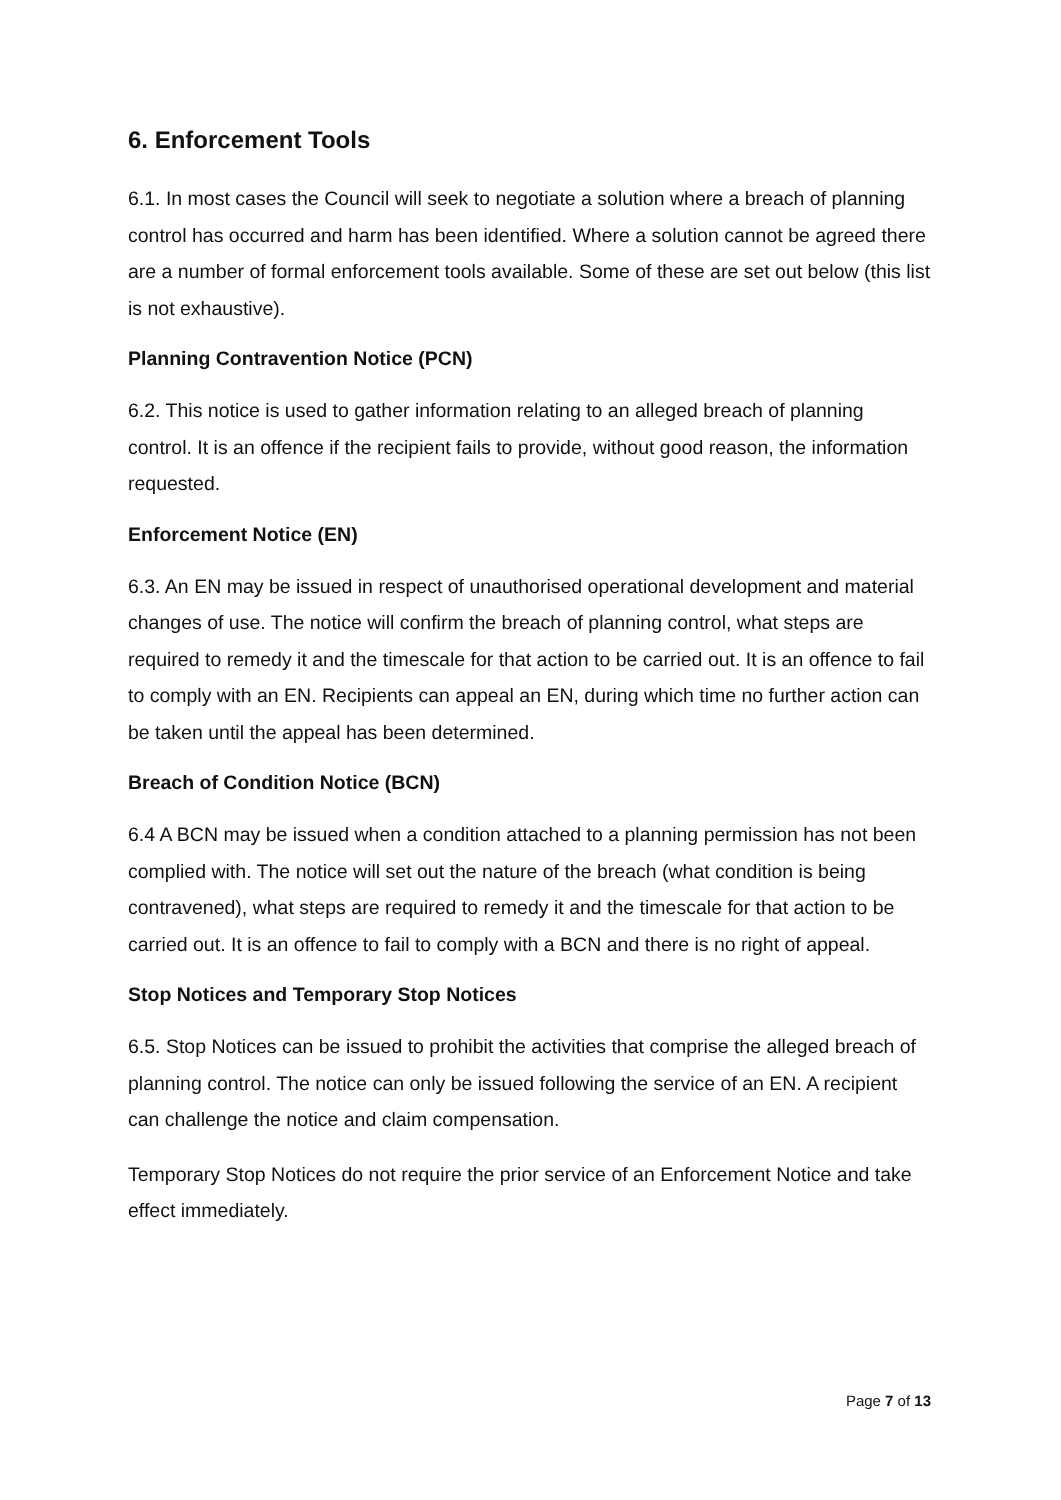6. Enforcement Tools
6.1. In most cases the Council will seek to negotiate a solution where a breach of planning control has occurred and harm has been identified. Where a solution cannot be agreed there are a number of formal enforcement tools available. Some of these are set out below (this list is not exhaustive).
Planning Contravention Notice (PCN)
6.2. This notice is used to gather information relating to an alleged breach of planning control. It is an offence if the recipient fails to provide, without good reason, the information requested.
Enforcement Notice (EN)
6.3. An EN may be issued in respect of unauthorised operational development and material changes of use. The notice will confirm the breach of planning control, what steps are required to remedy it and the timescale for that action to be carried out. It is an offence to fail to comply with an EN. Recipients can appeal an EN, during which time no further action can be taken until the appeal has been determined.
Breach of Condition Notice (BCN)
6.4 A BCN may be issued when a condition attached to a planning permission has not been complied with. The notice will set out the nature of the breach (what condition is being contravened), what steps are required to remedy it and the timescale for that action to be carried out. It is an offence to fail to comply with a BCN and there is no right of appeal.
Stop Notices and Temporary Stop Notices
6.5. Stop Notices can be issued to prohibit the activities that comprise the alleged breach of planning control. The notice can only be issued following the service of an EN. A recipient can challenge the notice and claim compensation.
Temporary Stop Notices do not require the prior service of an Enforcement Notice and take effect immediately.
Page 7 of 13